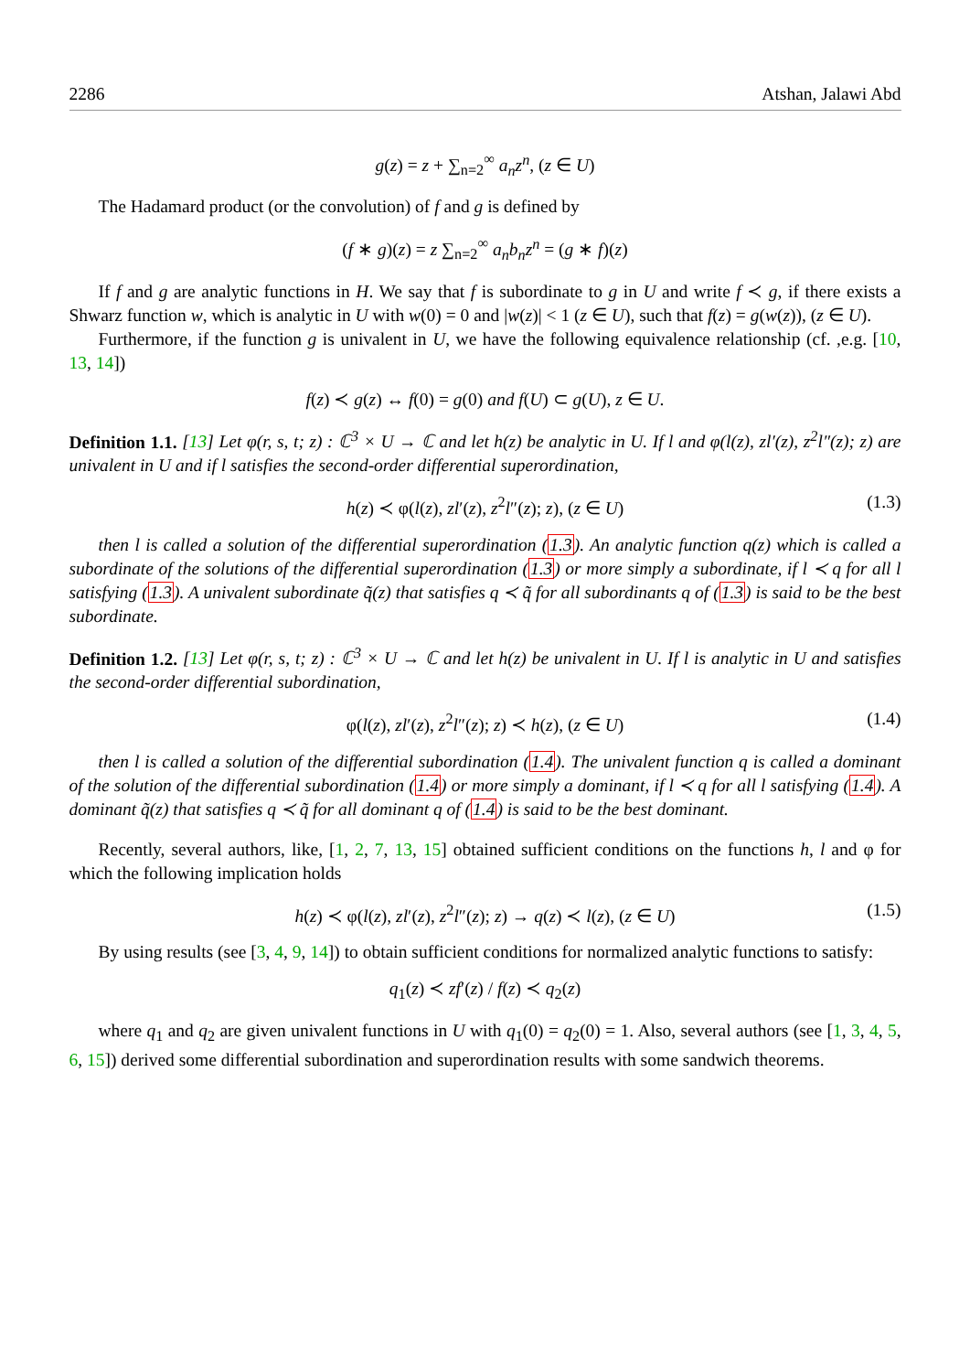2286 Atshan, Jalawi Abd
g(z) = z + ∑<sub>n=2</sub><sup>∞</sup> a<sub>n</sub>z<sup>n</sup>, (z ∈ U)
The Hadamard product (or the convolution) of f and g is defined by
(f ∗ g)(z) = z ∑<sub>n=2</sub><sup>∞</sup> a<sub>n</sub>b<sub>n</sub>z<sup>n</sup> = (g ∗ f)(z)
If f and g are analytic functions in H. We say that f is subordinate to g in U and write f ≺ g, if there exists a Shwarz function w, which is analytic in U with w(0) = 0 and |w(z)| < 1 (z ∈ U), such that f(z) = g(w(z)), (z ∈ U).
Furthermore, if the function g is univalent in U, we have the following equivalence relationship (cf. ,e.g. [10, 13, 14])
f(z) ≺ g(z) ↔ f(0) = g(0) and f(U) ⊂ g(U), z ∈ U.
Definition 1.1. [13] Let φ(r, s, t; z) : ℂ<sup>3</sup> × U → ℂ and let h(z) be analytic in U. If l and φ(l(z), zl′(z), z<sup>2</sup>l″(z); z) are univalent in U and if l satisfies the second-order differential superordination,
h(z) ≺ φ(l(z), zl′(z), z<sup>2</sup>l″(z); z), (z ∈ U) (1.3)
then l is called a solution of the differential superordination (1.3). An analytic function q(z) which is called a subordinate of the solutions of the differential superordination (1.3) or more simply a subordinate, if l ≺ q for all l satisfying (1.3). A univalent subordinate q̃(z) that satisfies q ≺ q̃ for all subordinants q of (1.3) is said to be the best subordinate.
Definition 1.2. [13] Let φ(r, s, t; z) : ℂ<sup>3</sup> × U → ℂ and let h(z) be univalent in U. If l is analytic in U and satisfies the second-order differential subordination,
φ(l(z), zl′(z), z<sup>2</sup>l″(z); z) ≺ h(z), (z ∈ U) (1.4)
then l is called a solution of the differential subordination (1.4). The univalent function q is called a dominant of the solution of the differential subordination (1.4) or more simply a dominant, if l ≺ q for all l satisfying (1.4). A dominant q̃(z) that satisfies q ≺ q̃ for all dominant q of (1.4) is said to be the best dominant.
Recently, several authors, like, [1, 2, 7, 13, 15] obtained sufficient conditions on the functions h, l and φ for which the following implication holds
h(z) ≺ φ(l(z), zl′(z), z<sup>2</sup>l″(z); z) → q(z) ≺ l(z), (z ∈ U) (1.5)
By using results (see [3, 4, 9, 14]) to obtain sufficient conditions for normalized analytic functions to satisfy:
q<sub>1</sub>(z) ≺ zf′(z) / f(z) ≺ q<sub>2</sub>(z)
where q<sub>1</sub> and q<sub>2</sub> are given univalent functions in U with q<sub>1</sub>(0) = q<sub>2</sub>(0) = 1. Also, several authors (see [1, 3, 4, 5, 6, 15]) derived some differential subordination and superordination results with some sandwich theorems.